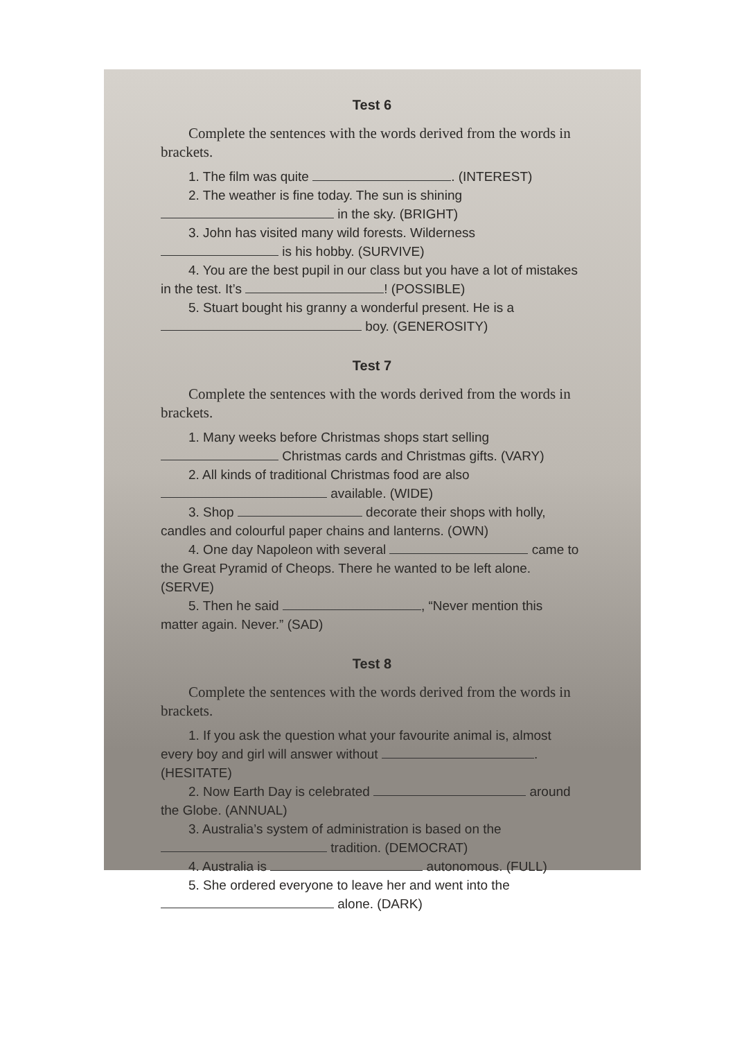Test 6
Complete the sentences with the words derived from the words in brackets.
1. The film was quite . (INTEREST)
2. The weather is fine today. The sun is shining in the sky. (BRIGHT)
3. John has visited many wild forests. Wilderness is his hobby. (SURVIVE)
4. You are the best pupil in our class but you have a lot of mistakes in the test. It’s ! (POSSIBLE)
5. Stuart bought his granny a wonderful present. He is a boy. (GENEROSITY)
Test 7
Complete the sentences with the words derived from the words in brackets.
1. Many weeks before Christmas shops start selling Christmas cards and Christmas gifts. (VARY)
2. All kinds of traditional Christmas food are also available. (WIDE)
3. Shop decorate their shops with holly, candles and colourful paper chains and lanterns. (OWN)
4. One day Napoleon with several came to the Great Pyramid of Cheops. There he wanted to be left alone. (SERVE)
5. Then he said , “Never mention this matter again. Never.” (SAD)
Test 8
Complete the sentences with the words derived from the words in brackets.
1. If you ask the question what your favourite animal is, almost every boy and girl will answer without . (HESITATE)
2. Now Earth Day is celebrated around the Globe. (ANNUAL)
3. Australia’s system of administration is based on the tradition. (DEMOCRAT)
4. Australia is autonomous. (FULL)
5. She ordered everyone to leave her and went into the alone. (DARK)